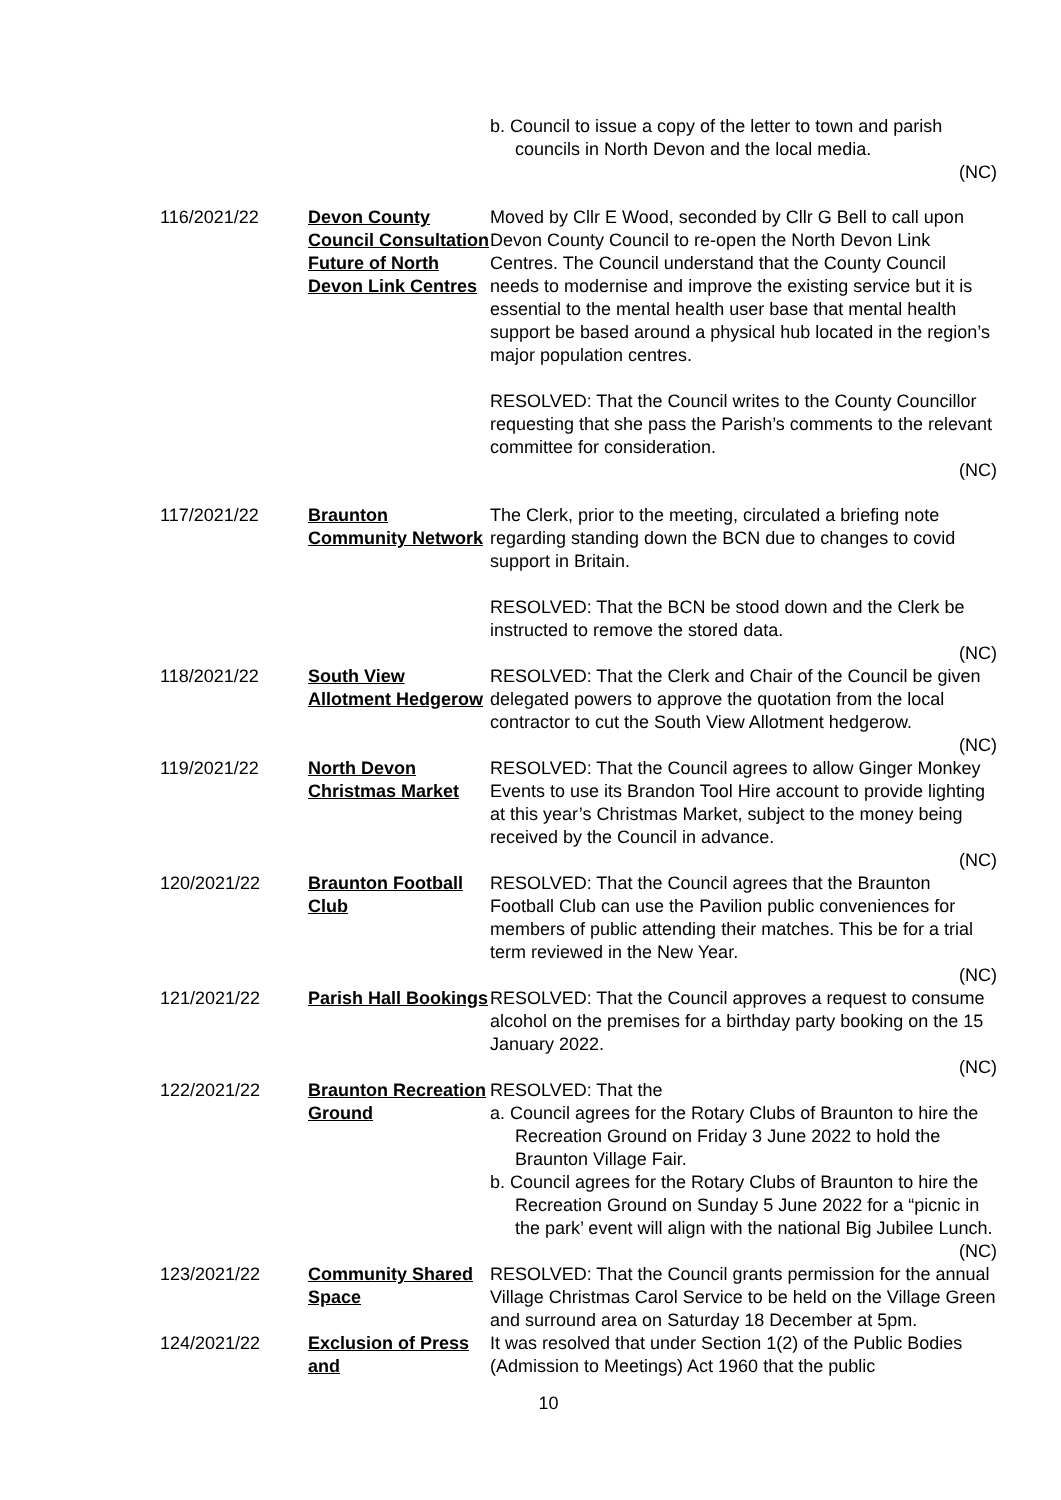| | | b. Council to issue a copy of the letter to town and parish councils in North Devon and the local media. (NC) |
| 116/2021/22 | Devon County Council Consultation Future of North Devon Link Centres | Moved by Cllr E Wood, seconded by Cllr G Bell to call upon Devon County Council to re-open the North Devon Link Centres. The Council understand that the County Council needs to modernise and improve the existing service but it is essential to the mental health user base that mental health support be based around a physical hub located in the region’s major population centres. RESOLVED: That the Council writes to the County Councillor requesting that she pass the Parish’s comments to the relevant committee for consideration. (NC) |
| 117/2021/22 | Braunton Community Network | The Clerk, prior to the meeting, circulated a briefing note regarding standing down the BCN due to changes to covid support in Britain. RESOLVED: That the BCN be stood down and the Clerk be instructed to remove the stored data. (NC) |
| 118/2021/22 | South View Allotment Hedgerow | RESOLVED: That the Clerk and Chair of the Council be given delegated powers to approve the quotation from the local contractor to cut the South View Allotment hedgerow. (NC) |
| 119/2021/22 | North Devon Christmas Market | RESOLVED: That the Council agrees to allow Ginger Monkey Events to use its Brandon Tool Hire account to provide lighting at this year’s Christmas Market, subject to the money being received by the Council in advance. (NC) |
| 120/2021/22 | Braunton Football Club | RESOLVED: That the Council agrees that the Braunton Football Club can use the Pavilion public conveniences for members of public attending their matches. This be for a trial term reviewed in the New Year. (NC) |
| 121/2021/22 | Parish Hall Bookings | RESOLVED: That the Council approves a request to consume alcohol on the premises for a birthday party booking on the 15 January 2022. (NC) |
| 122/2021/22 | Braunton Recreation Ground | RESOLVED: That the a. Council agrees for the Rotary Clubs of Braunton to hire the Recreation Ground on Friday 3 June 2022 to hold the Braunton Village Fair. b. Council agrees for the Rotary Clubs of Braunton to hire the Recreation Ground on Sunday 5 June 2022 for a “picnic in the park’ event will align with the national Big Jubilee Lunch. (NC) |
| 123/2021/22 | Community Shared Space | RESOLVED: That the Council grants permission for the annual Village Christmas Carol Service to be held on the Village Green and surround area on Saturday 18 December at 5pm. |
| 124/2021/22 | Exclusion of Press and | It was resolved that under Section 1(2) of the Public Bodies (Admission to Meetings) Act 1960 that the public |
10